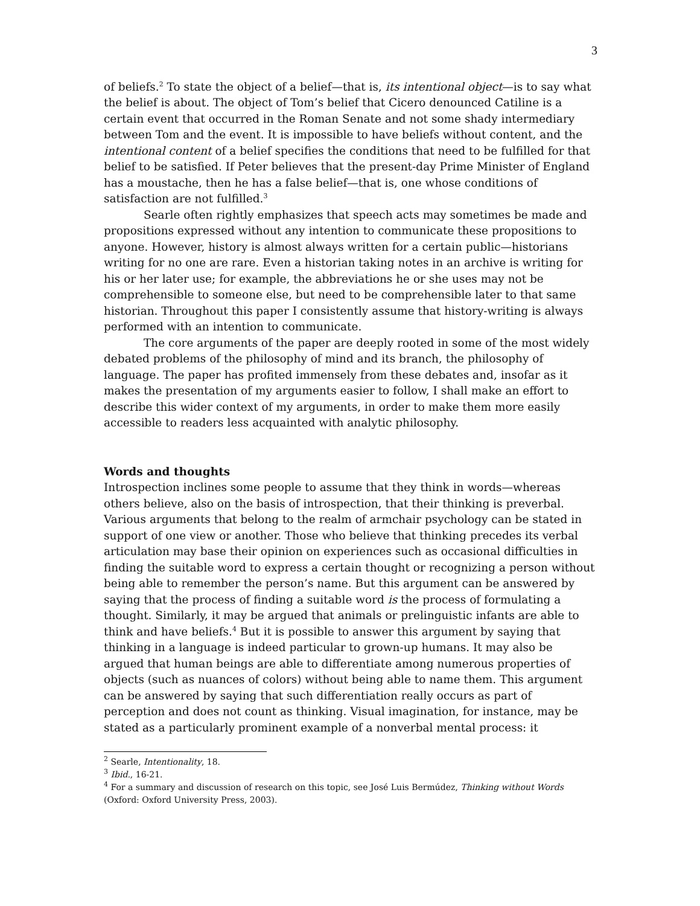3
of beliefs.<sup>2</sup> To state the object of a belief—that is, its intentional object—is to say what the belief is about. The object of Tom’s belief that Cicero denounced Catiline is a certain event that occurred in the Roman Senate and not some shady intermediary between Tom and the event. It is impossible to have beliefs without content, and the intentional content of a belief specifies the conditions that need to be fulfilled for that belief to be satisfied. If Peter believes that the present-day Prime Minister of England has a moustache, then he has a false belief—that is, one whose conditions of satisfaction are not fulfilled.<sup>3</sup>
Searle often rightly emphasizes that speech acts may sometimes be made and propositions expressed without any intention to communicate these propositions to anyone. However, history is almost always written for a certain public—historians writing for no one are rare. Even a historian taking notes in an archive is writing for his or her later use; for example, the abbreviations he or she uses may not be comprehensible to someone else, but need to be comprehensible later to that same historian. Throughout this paper I consistently assume that history-writing is always performed with an intention to communicate.
The core arguments of the paper are deeply rooted in some of the most widely debated problems of the philosophy of mind and its branch, the philosophy of language. The paper has profited immensely from these debates and, insofar as it makes the presentation of my arguments easier to follow, I shall make an effort to describe this wider context of my arguments, in order to make them more easily accessible to readers less acquainted with analytic philosophy.
Words and thoughts
Introspection inclines some people to assume that they think in words—whereas others believe, also on the basis of introspection, that their thinking is preverbal. Various arguments that belong to the realm of armchair psychology can be stated in support of one view or another. Those who believe that thinking precedes its verbal articulation may base their opinion on experiences such as occasional difficulties in finding the suitable word to express a certain thought or recognizing a person without being able to remember the person’s name. But this argument can be answered by saying that the process of finding a suitable word is the process of formulating a thought. Similarly, it may be argued that animals or prelinguistic infants are able to think and have beliefs.<sup>4</sup> But it is possible to answer this argument by saying that thinking in a language is indeed particular to grown-up humans. It may also be argued that human beings are able to differentiate among numerous properties of objects (such as nuances of colors) without being able to name them. This argument can be answered by saying that such differentiation really occurs as part of perception and does not count as thinking. Visual imagination, for instance, may be stated as a particularly prominent example of a nonverbal mental process: it
<sup>2</sup> Searle, Intentionality, 18.
<sup>3</sup> Ibid., 16-21.
<sup>4</sup> For a summary and discussion of research on this topic, see José Luis Bermúdez, Thinking without Words (Oxford: Oxford University Press, 2003).